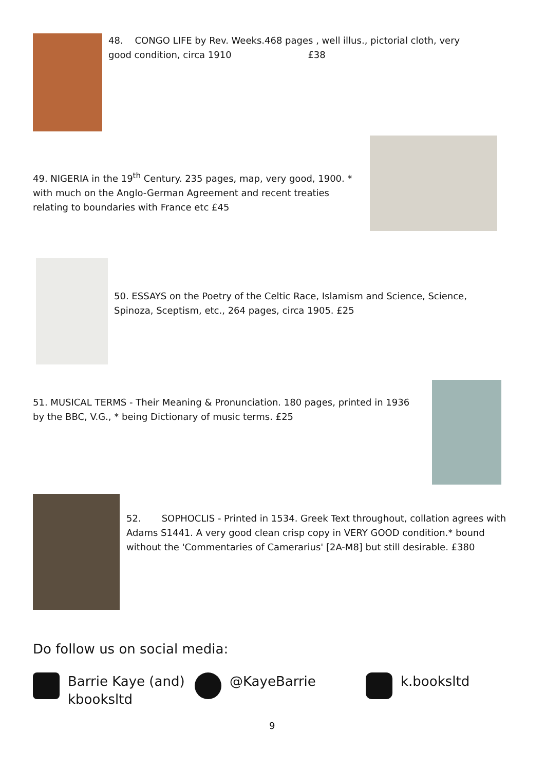48. CONGO LIFE by Rev. Weeks.468 pages , well illus., pictorial cloth, very good condition, circa 1910 £38
49. NIGERIA in the 19<sup>th</sup> Century. 235 pages, map, very good, 1900. * with much on the Anglo-German Agreement and recent treaties relating to boundaries with France etc £45
50. ESSAYS on the Poetry of the Celtic Race, Islamism and Science, Science, Spinoza, Sceptism, etc., 264 pages, circa 1905. £25
51. MUSICAL TERMS - Their Meaning & Pronunciation. 180 pages, printed in 1936 by the BBC, V.G., * being Dictionary of music terms. £25
52. SOPHOCLIS - Printed in 1534. Greek Text throughout, collation agrees with Adams S1441. A very good clean crisp copy in VERY GOOD condition.* bound without the 'Commentaries of Camerarius' [2A-M8] but still desirable. £380
Do follow us on social media:
Barrie Kaye (and) kbooksltd
@KayeBarrie k.booksltd
9